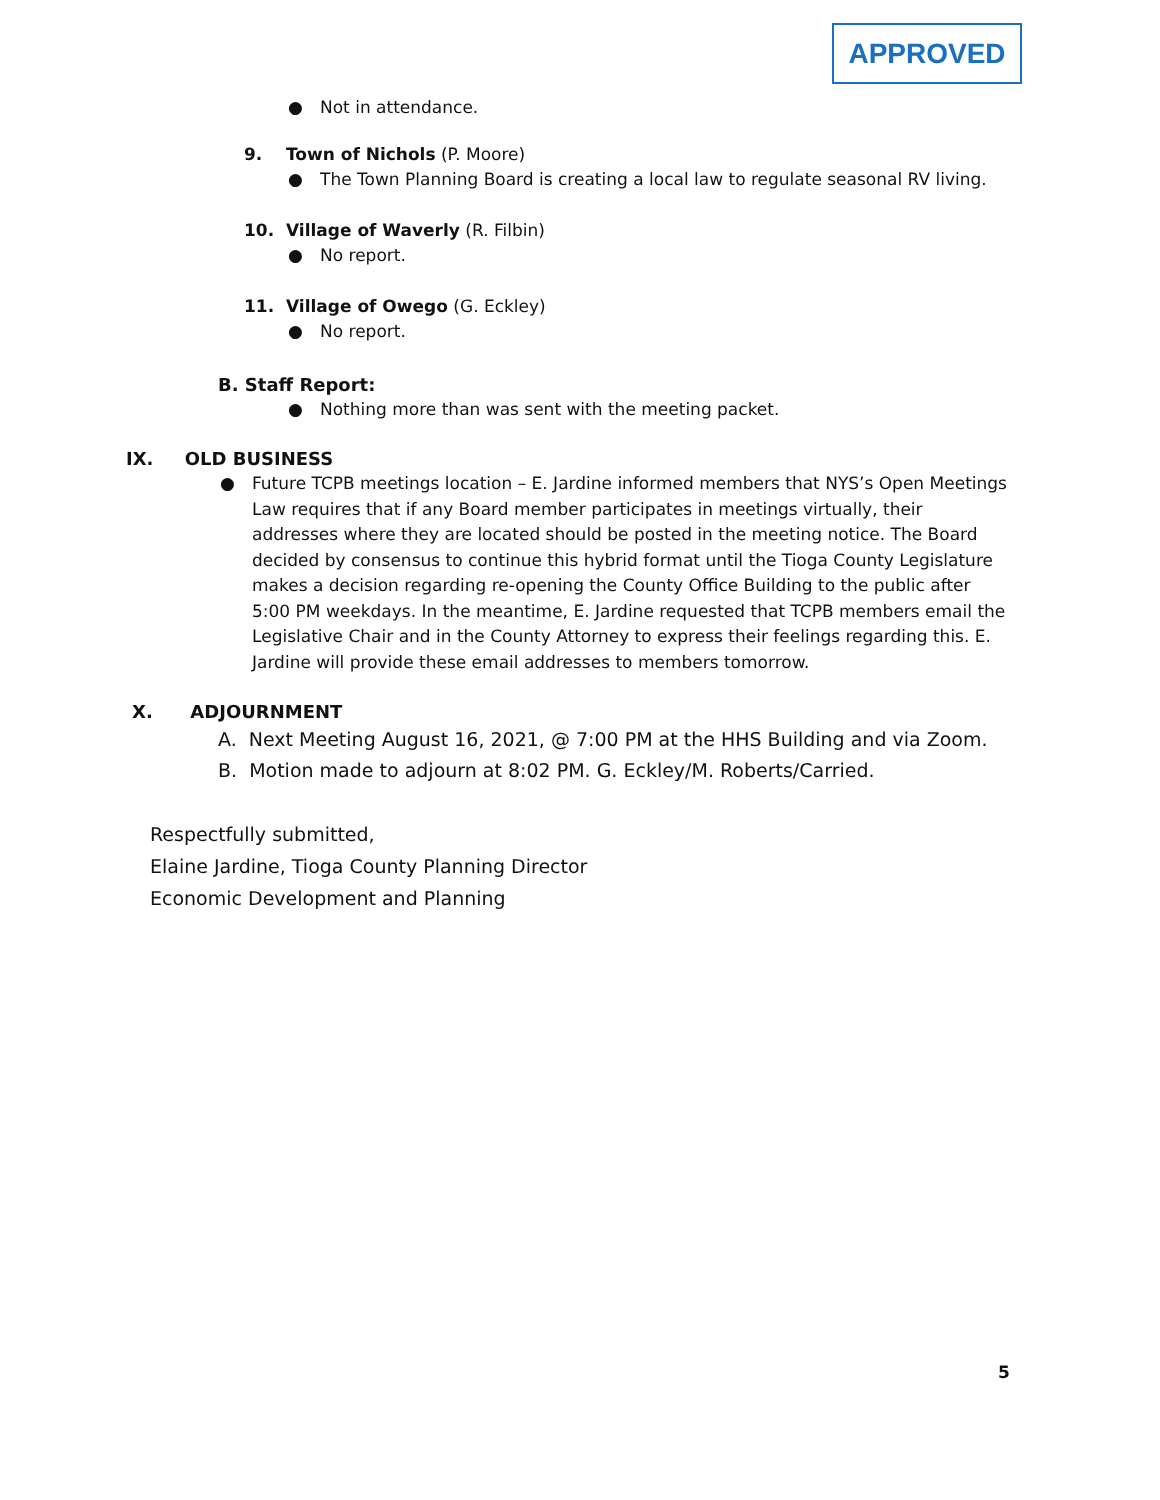APPROVED
● Not in attendance.
9. Town of Nichols (P. Moore)
● The Town Planning Board is creating a local law to regulate seasonal RV living.
10. Village of Waverly (R. Filbin)
● No report.
11. Village of Owego (G. Eckley)
● No report.
B. Staff Report:
● Nothing more than was sent with the meeting packet.
IX. OLD BUSINESS
● Future TCPB meetings location – E. Jardine informed members that NYS’s Open Meetings Law requires that if any Board member participates in meetings virtually, their addresses where they are located should be posted in the meeting notice. The Board decided by consensus to continue this hybrid format until the Tioga County Legislature makes a decision regarding re-opening the County Office Building to the public after 5:00 PM weekdays. In the meantime, E. Jardine requested that TCPB members email the Legislative Chair and in the County Attorney to express their feelings regarding this. E. Jardine will provide these email addresses to members tomorrow.
X. ADJOURNMENT
A. Next Meeting August 16, 2021, @ 7:00 PM at the HHS Building and via Zoom.
B. Motion made to adjourn at 8:02 PM. G. Eckley/M. Roberts/Carried.
Respectfully submitted,
Elaine Jardine, Tioga County Planning Director
Economic Development and Planning
5